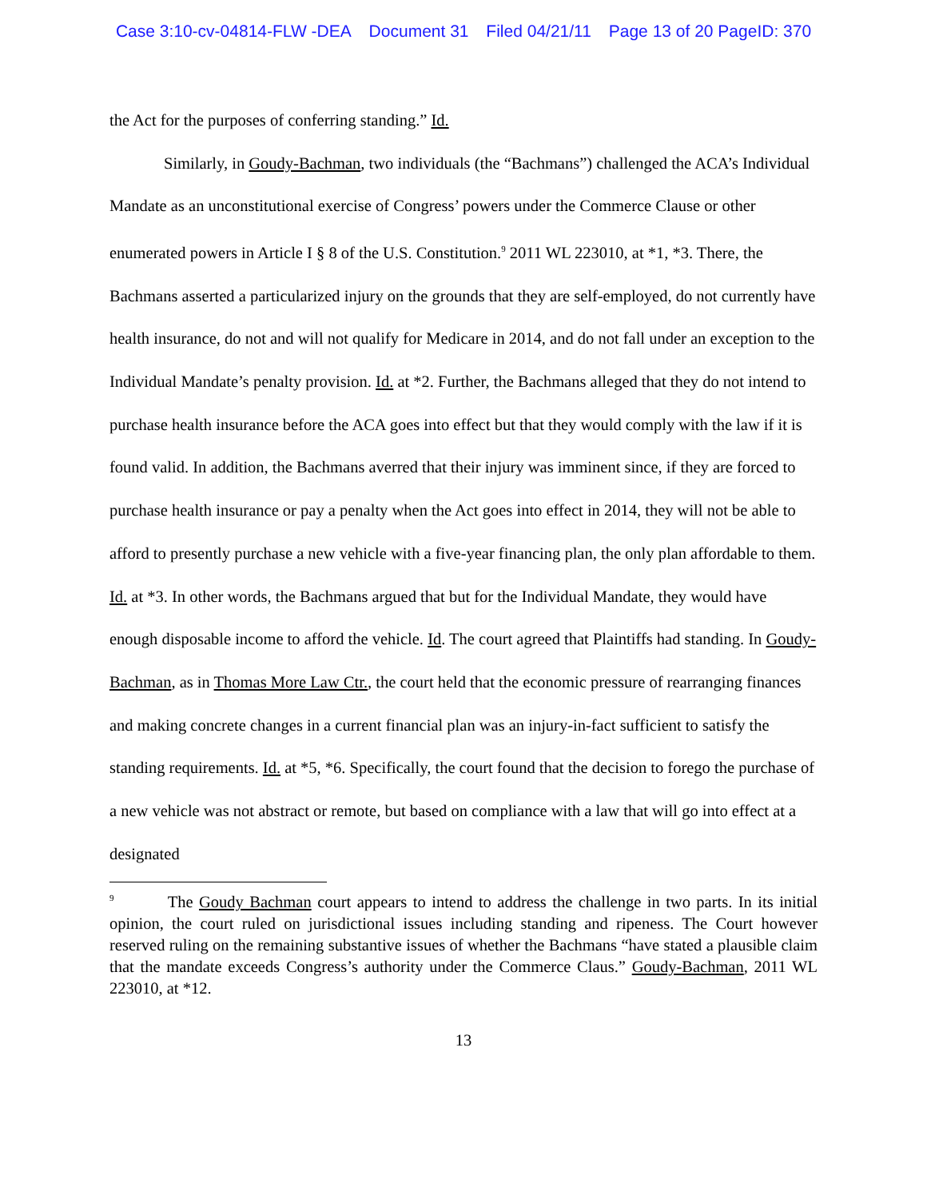Case 3:10-cv-04814-FLW -DEA Document 31 Filed 04/21/11 Page 13 of 20 PageID: 370
the Act for the purposes of conferring standing.” Id.
Similarly, in Goudy-Bachman, two individuals (the “Bachmans”) challenged the ACA’s Individual Mandate as an unconstitutional exercise of Congress’ powers under the Commerce Clause or other enumerated powers in Article I § 8 of the U.S. Constitution.<sup>9</sup> 2011 WL 223010, at *1, *3. There, the Bachmans asserted a particularized injury on the grounds that they are self-employed, do not currently have health insurance, do not and will not qualify for Medicare in 2014, and do not fall under an exception to the Individual Mandate’s penalty provision. Id. at *2. Further, the Bachmans alleged that they do not intend to purchase health insurance before the ACA goes into effect but that they would comply with the law if it is found valid. In addition, the Bachmans averred that their injury was imminent since, if they are forced to purchase health insurance or pay a penalty when the Act goes into effect in 2014, they will not be able to afford to presently purchase a new vehicle with a five-year financing plan, the only plan affordable to them. Id. at *3. In other words, the Bachmans argued that but for the Individual Mandate, they would have enough disposable income to afford the vehicle. Id. The court agreed that Plaintiffs had standing. In Goudy-Bachman, as in Thomas More Law Ctr., the court held that the economic pressure of rearranging finances and making concrete changes in a current financial plan was an injury-in-fact sufficient to satisfy the standing requirements. Id. at *5, *6. Specifically, the court found that the decision to forego the purchase of a new vehicle was not abstract or remote, but based on compliance with a law that will go into effect at a designated
<sup>9</sup> The Goudy Bachman court appears to intend to address the challenge in two parts. In its initial opinion, the court ruled on jurisdictional issues including standing and ripeness. The Court however reserved ruling on the remaining substantive issues of whether the Bachmans “have stated a plausible claim that the mandate exceeds Congress’s authority under the Commerce Claus.” Goudy-Bachman, 2011 WL 223010, at *12.
13